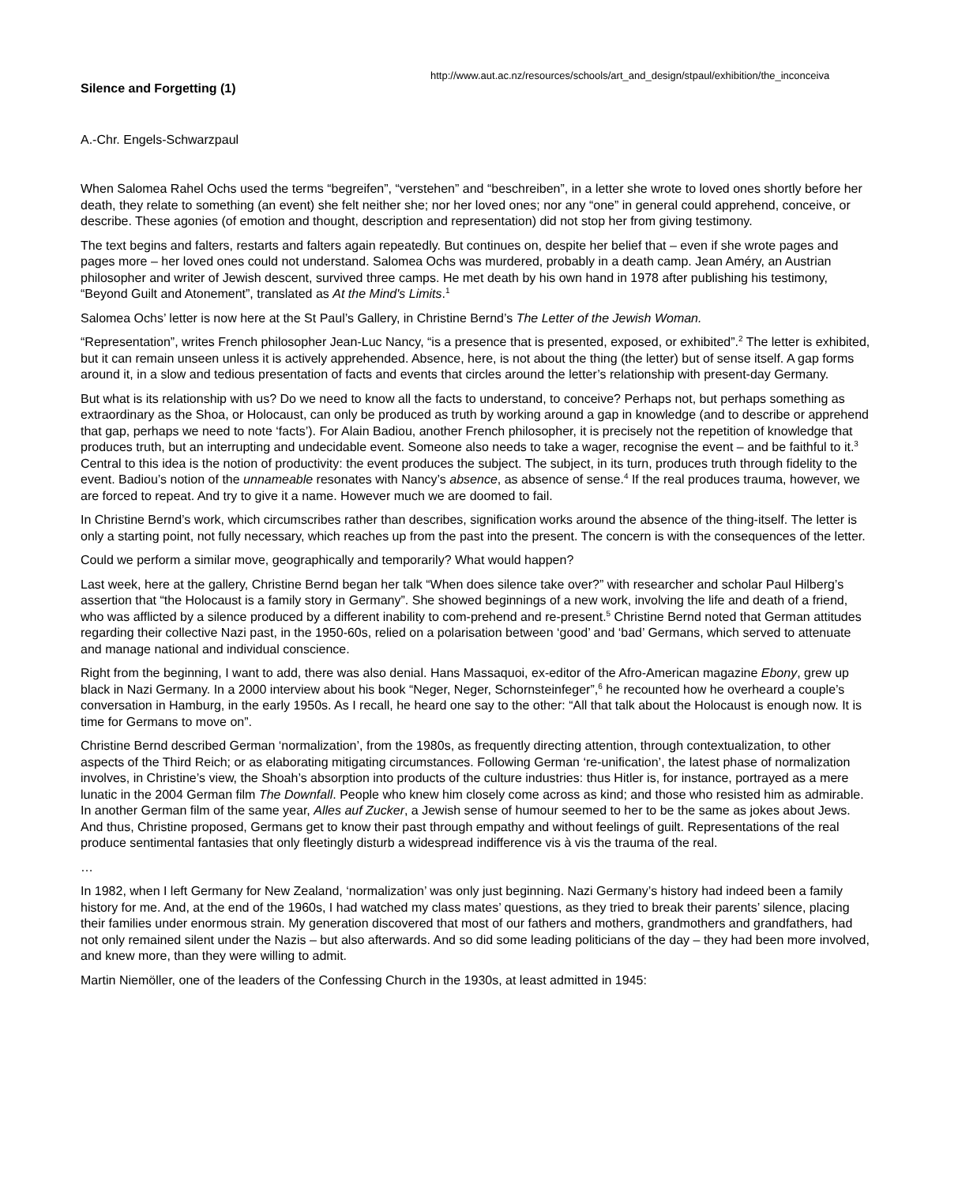http://www.aut.ac.nz/resources/schools/art_and_design/stpaul/exhibition/the_inconceiva
Silence and Forgetting (1)
A.-Chr. Engels-Schwarzpaul
When Salomea Rahel Ochs used the terms “begreifen”, “verstehen” and “beschreiben”, in a letter she wrote to loved ones shortly before her death, they relate to something (an event) she felt neither she; nor her loved ones; nor any “one” in general could apprehend, conceive, or describe. These agonies (of emotion and thought, description and representation) did not stop her from giving testimony.
The text begins and falters, restarts and falters again repeatedly. But continues on, despite her belief that – even if she wrote pages and pages more – her loved ones could not understand. Salomea Ochs was murdered, probably in a death camp. Jean Améry, an Austrian philosopher and writer of Jewish descent, survived three camps. He met death by his own hand in 1978 after publishing his testimony, “Beyond Guilt and Atonement”, translated as At the Mind's Limits.<sup>1</sup>
Salomea Ochs’ letter is now here at the St Paul’s Gallery, in Christine Bernd’s The Letter of the Jewish Woman.
“Representation”, writes French philosopher Jean-Luc Nancy, “is a presence that is presented, exposed, or exhibited”.<sup>2</sup> The letter is exhibited, but it can remain unseen unless it is actively apprehended. Absence, here, is not about the thing (the letter) but of sense itself. A gap forms around it, in a slow and tedious presentation of facts and events that circles around the letter’s relationship with present-day Germany.
But what is its relationship with us? Do we need to know all the facts to understand, to conceive? Perhaps not, but perhaps something as extraordinary as the Shoa, or Holocaust, can only be produced as truth by working around a gap in knowledge (and to describe or apprehend that gap, perhaps we need to note ‘facts’). For Alain Badiou, another French philosopher, it is precisely not the repetition of knowledge that produces truth, but an interrupting and undecidable event. Someone also needs to take a wager, recognise the event – and be faithful to it.<sup>3</sup> Central to this idea is the notion of productivity: the event produces the subject. The subject, in its turn, produces truth through fidelity to the event. Badiou’s notion of the unnameable resonates with Nancy’s absence, as absence of sense.<sup>4</sup> If the real produces trauma, however, we are forced to repeat. And try to give it a name. However much we are doomed to fail.
In Christine Bernd’s work, which circumscribes rather than describes, signification works around the absence of the thing-itself. The letter is only a starting point, not fully necessary, which reaches up from the past into the present. The concern is with the consequences of the letter.
Could we perform a similar move, geographically and temporarily? What would happen?
Last week, here at the gallery, Christine Bernd began her talk “When does silence take over?” with researcher and scholar Paul Hilberg’s assertion that “the Holocaust is a family story in Germany”. She showed beginnings of a new work, involving the life and death of a friend, who was afflicted by a silence produced by a different inability to com-prehend and re-present.<sup>5</sup> Christine Bernd noted that German attitudes regarding their collective Nazi past, in the 1950-60s, relied on a polarisation between ‘good’ and ‘bad’ Germans, which served to attenuate and manage national and individual conscience.
Right from the beginning, I want to add, there was also denial. Hans Massaquoi, ex-editor of the Afro-American magazine Ebony, grew up black in Nazi Germany. In a 2000 interview about his book “Neger, Neger, Schornsteinfeger”,<sup>6</sup> he recounted how he overheard a couple’s conversation in Hamburg, in the early 1950s. As I recall, he heard one say to the other: “All that talk about the Holocaust is enough now. It is time for Germans to move on”.
Christine Bernd described German ‘normalization’, from the 1980s, as frequently directing attention, through contextualization, to other aspects of the Third Reich; or as elaborating mitigating circumstances. Following German ‘re-unification’, the latest phase of normalization involves, in Christine’s view, the Shoah’s absorption into products of the culture industries: thus Hitler is, for instance, portrayed as a mere lunatic in the 2004 German film The Downfall. People who knew him closely come across as kind; and those who resisted him as admirable. In another German film of the same year, Alles auf Zucker, a Jewish sense of humour seemed to her to be the same as jokes about Jews. And thus, Christine proposed, Germans get to know their past through empathy and without feelings of guilt. Representations of the real produce sentimental fantasies that only fleetingly disturb a widespread indifference vis à vis the trauma of the real.
…
In 1982, when I left Germany for New Zealand, ‘normalization’ was only just beginning. Nazi Germany’s history had indeed been a family history for me. And, at the end of the 1960s, I had watched my class mates’ questions, as they tried to break their parents’ silence, placing their families under enormous strain. My generation discovered that most of our fathers and mothers, grandmothers and grandfathers, had not only remained silent under the Nazis – but also afterwards. And so did some leading politicians of the day – they had been more involved, and knew more, than they were willing to admit.
Martin Niemöller, one of the leaders of the Confessing Church in the 1930s, at least admitted in 1945: